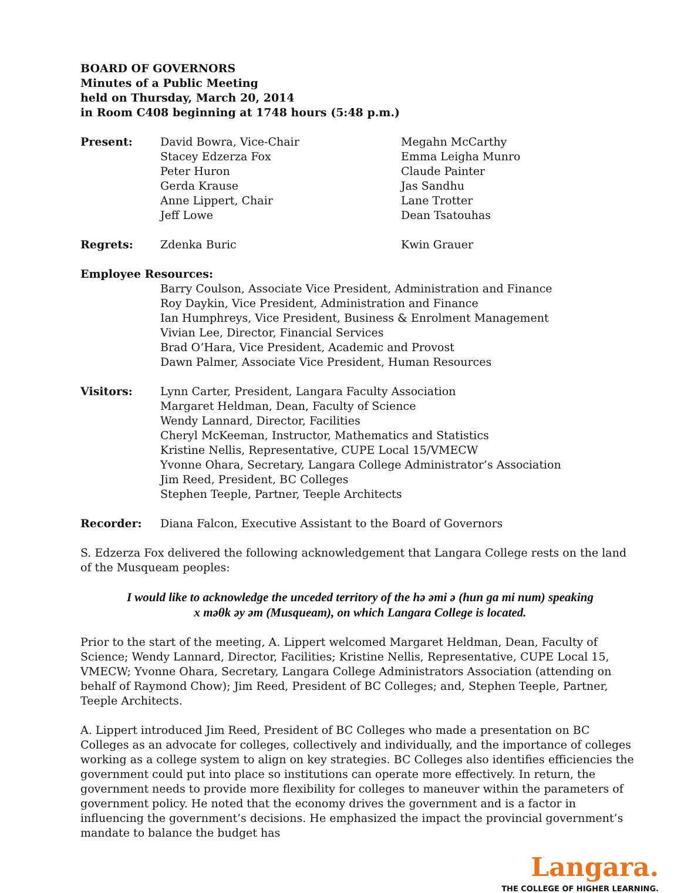BOARD OF GOVERNORS
Minutes of a Public Meeting
held on Thursday, March 20, 2014
in Room C408 beginning at 1748 hours (5:48 p.m.)
Present: David Bowra, Vice-Chair
Stacey Edzerza Fox
Peter Huron
Gerda Krause
Anne Lippert, Chair
Jeff Lowe
Megahn McCarthy
Emma Leigha Munro
Claude Painter
Jas Sandhu
Lane Trotter
Dean Tsatouhas
Regrets: Zdenka Buric Kwin Grauer
Employee Resources:
Barry Coulson, Associate Vice President, Administration and Finance
Roy Daykin, Vice President, Administration and Finance
Ian Humphreys, Vice President, Business & Enrolment Management
Vivian Lee, Director, Financial Services
Brad O’Hara, Vice President, Academic and Provost
Dawn Palmer, Associate Vice President, Human Resources
Visitors: Lynn Carter, President, Langara Faculty Association
Margaret Heldman, Dean, Faculty of Science
Wendy Lannard, Director, Facilities
Cheryl McKeeman, Instructor, Mathematics and Statistics
Kristine Nellis, Representative, CUPE Local 15/VMECW
Yvonne Ohara, Secretary, Langara College Administrator’s Association
Jim Reed, President, BC Colleges
Stephen Teeple, Partner, Teeple Architects
Recorder: Diana Falcon, Executive Assistant to the Board of Governors
S. Edzerza Fox delivered the following acknowledgement that Langara College rests on the land of the Musqueam peoples:
I would like to acknowledge the unceded territory of the hə əmi ə (hun ga mi num) speaking
x məθk əy əm (Musqueam), on which Langara College is located.
Prior to the start of the meeting, A. Lippert welcomed Margaret Heldman, Dean, Faculty of Science; Wendy Lannard, Director, Facilities; Kristine Nellis, Representative, CUPE Local 15, VMECW; Yvonne Ohara, Secretary, Langara College Administrators Association (attending on behalf of Raymond Chow); Jim Reed, President of BC Colleges; and, Stephen Teeple, Partner, Teeple Architects.
A. Lippert introduced Jim Reed, President of BC Colleges who made a presentation on BC Colleges as an advocate for colleges, collectively and individually, and the importance of colleges working as a college system to align on key strategies. BC Colleges also identifies efficiencies the government could put into place so institutions can operate more effectively. In return, the government needs to provide more flexibility for colleges to maneuver within the parameters of government policy. He noted that the economy drives the government and is a factor in influencing the government’s decisions. He emphasized the impact the provincial government’s mandate to balance the budget has
Langara.
THE COLLEGE OF HIGHER LEARNING.